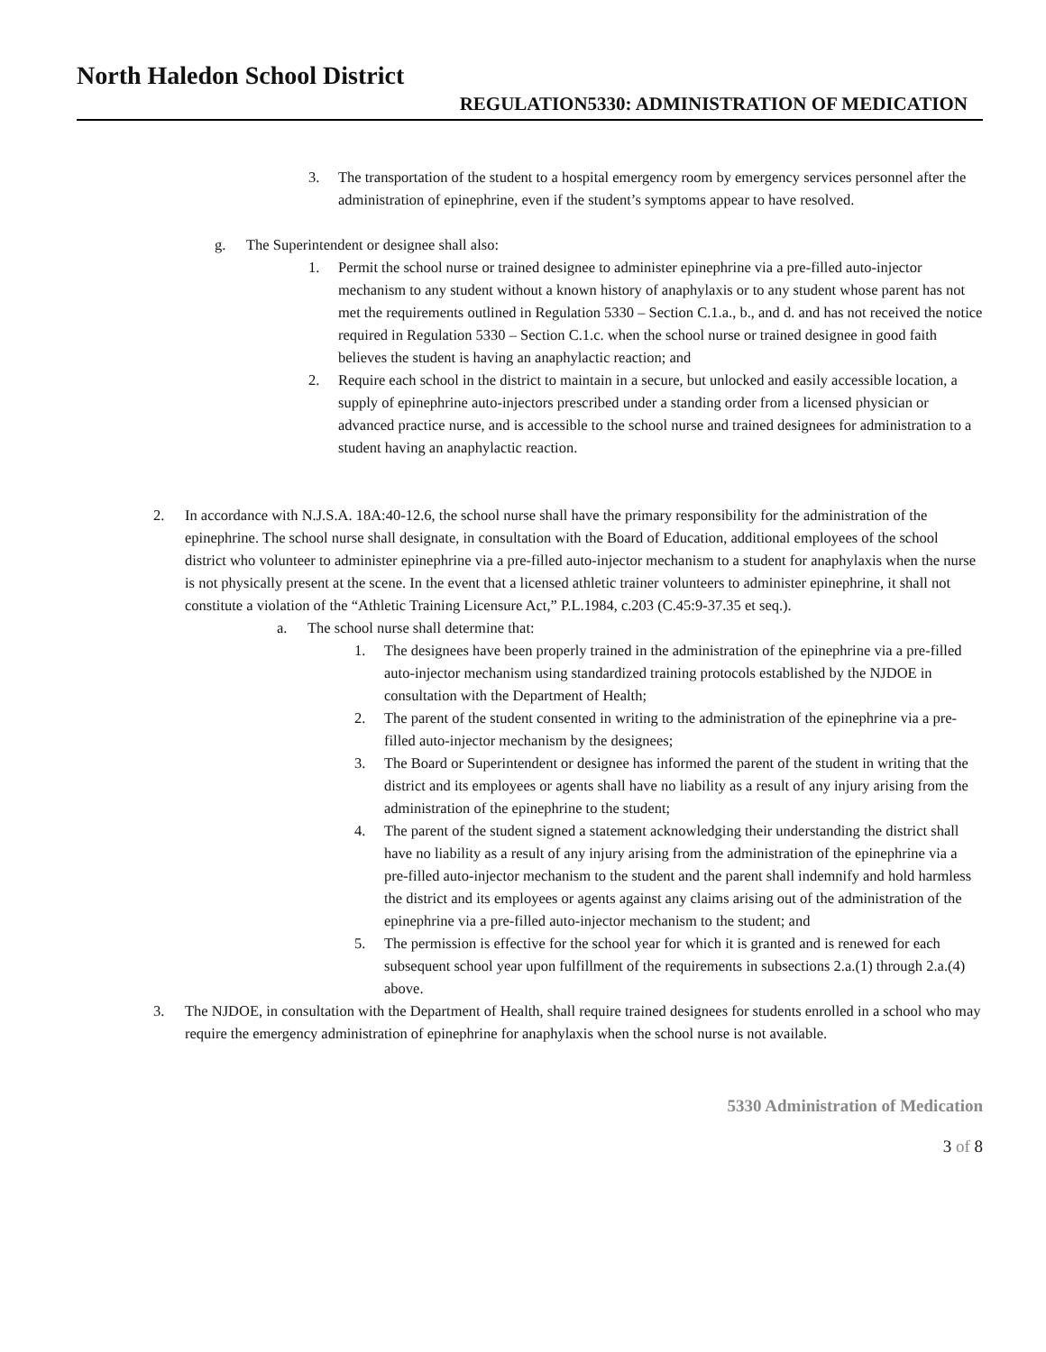North Haledon School District
REGULATION5330: ADMINISTRATION OF MEDICATION
3. The transportation of the student to a hospital emergency room by emergency services personnel after the administration of epinephrine, even if the student’s symptoms appear to have resolved.
g. The Superintendent or designee shall also:
1. Permit the school nurse or trained designee to administer epinephrine via a pre-filled auto-injector mechanism to any student without a known history of anaphylaxis or to any student whose parent has not met the requirements outlined in Regulation 5330 – Section C.1.a., b., and d. and has not received the notice required in Regulation 5330 – Section C.1.c. when the school nurse or trained designee in good faith believes the student is having an anaphylactic reaction; and
2. Require each school in the district to maintain in a secure, but unlocked and easily accessible location, a supply of epinephrine auto-injectors prescribed under a standing order from a licensed physician or advanced practice nurse, and is accessible to the school nurse and trained designees for administration to a student having an anaphylactic reaction.
2. In accordance with N.J.S.A. 18A:40-12.6, the school nurse shall have the primary responsibility for the administration of the epinephrine. The school nurse shall designate, in consultation with the Board of Education, additional employees of the school district who volunteer to administer epinephrine via a pre-filled auto-injector mechanism to a student for anaphylaxis when the nurse is not physically present at the scene. In the event that a licensed athletic trainer volunteers to administer epinephrine, it shall not constitute a violation of the “Athletic Training Licensure Act,” P.L.1984, c.203 (C.45:9-37.35 et seq.).
a. The school nurse shall determine that:
1. The designees have been properly trained in the administration of the epinephrine via a pre-filled auto-injector mechanism using standardized training protocols established by the NJDOE in consultation with the Department of Health;
2. The parent of the student consented in writing to the administration of the epinephrine via a pre-filled auto-injector mechanism by the designees;
3. The Board or Superintendent or designee has informed the parent of the student in writing that the district and its employees or agents shall have no liability as a result of any injury arising from the administration of the epinephrine to the student;
4. The parent of the student signed a statement acknowledging their understanding the district shall have no liability as a result of any injury arising from the administration of the epinephrine via a pre-filled auto-injector mechanism to the student and the parent shall indemnify and hold harmless the district and its employees or agents against any claims arising out of the administration of the epinephrine via a pre-filled auto-injector mechanism to the student; and
5. The permission is effective for the school year for which it is granted and is renewed for each subsequent school year upon fulfillment of the requirements in subsections 2.a.(1) through 2.a.(4) above.
3. The NJDOE, in consultation with the Department of Health, shall require trained designees for students enrolled in a school who may require the emergency administration of epinephrine for anaphylaxis when the school nurse is not available.
5330 Administration of Medication
3 of 8